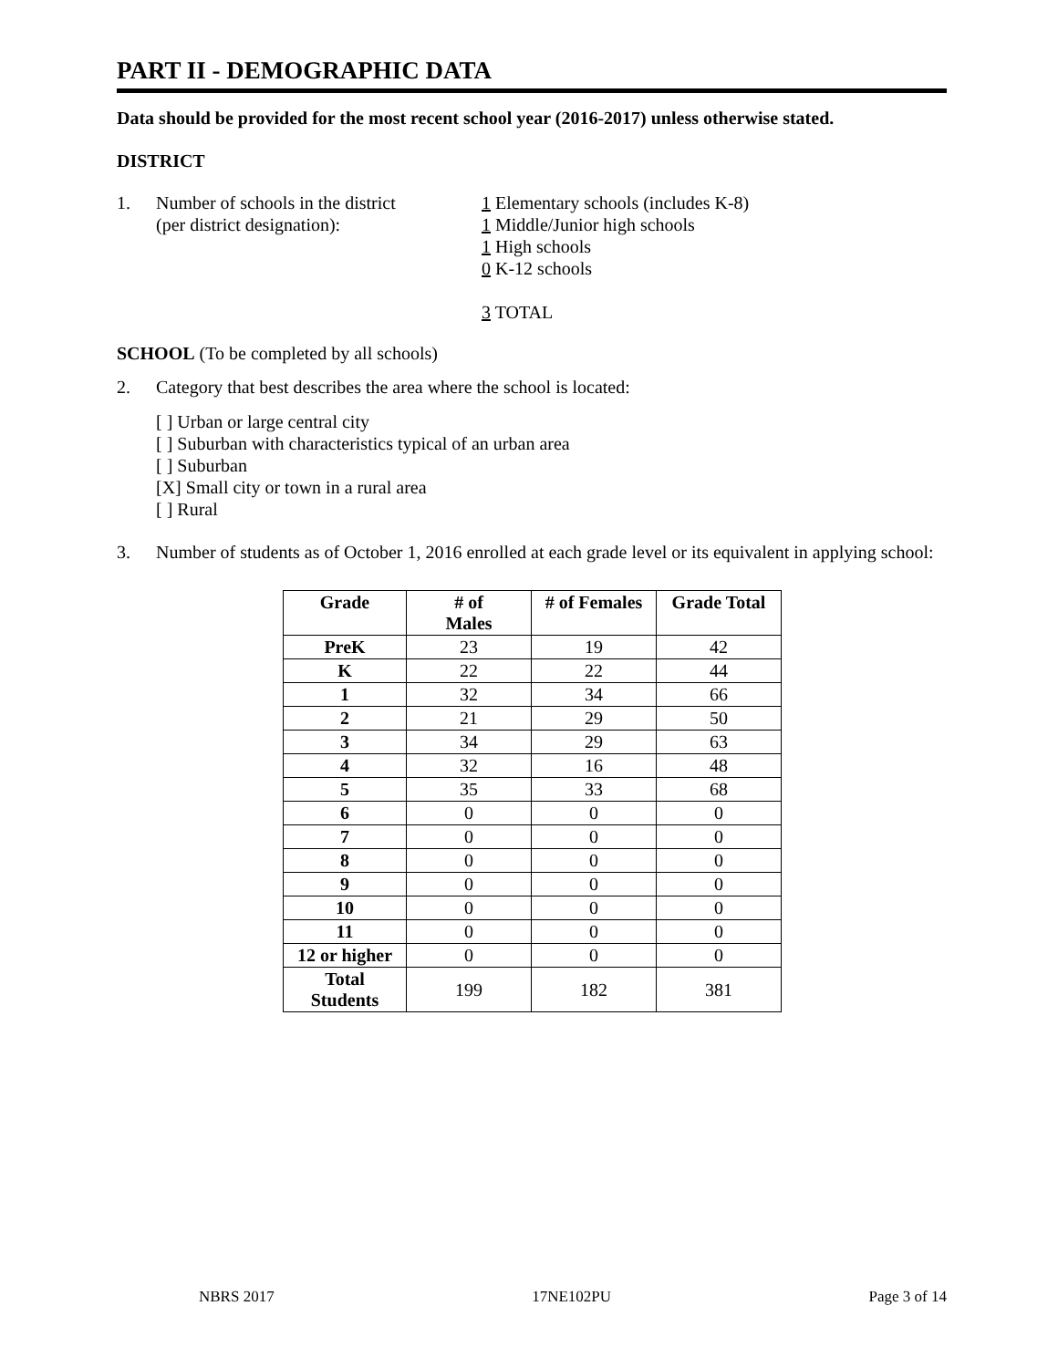PART II - DEMOGRAPHIC DATA
Data should be provided for the most recent school year (2016-2017) unless otherwise stated.
DISTRICT
1. Number of schools in the district
(per district designation):
1 Elementary schools (includes K-8)
1 Middle/Junior high schools
1 High schools
0 K-12 schools
3 TOTAL
SCHOOL (To be completed by all schools)
2. Category that best describes the area where the school is located:
[ ] Urban or large central city
[ ] Suburban with characteristics typical of an urban area
[ ] Suburban
[X] Small city or town in a rural area
[ ] Rural
3. Number of students as of October 1, 2016 enrolled at each grade level or its equivalent in applying school:
| Grade | # of Males | # of Females | Grade Total |
| --- | --- | --- | --- |
| PreK | 23 | 19 | 42 |
| K | 22 | 22 | 44 |
| 1 | 32 | 34 | 66 |
| 2 | 21 | 29 | 50 |
| 3 | 34 | 29 | 63 |
| 4 | 32 | 16 | 48 |
| 5 | 35 | 33 | 68 |
| 6 | 0 | 0 | 0 |
| 7 | 0 | 0 | 0 |
| 8 | 0 | 0 | 0 |
| 9 | 0 | 0 | 0 |
| 10 | 0 | 0 | 0 |
| 11 | 0 | 0 | 0 |
| 12 or higher | 0 | 0 | 0 |
| Total Students | 199 | 182 | 381 |
NBRS 2017 17NE102PU Page 3 of 14